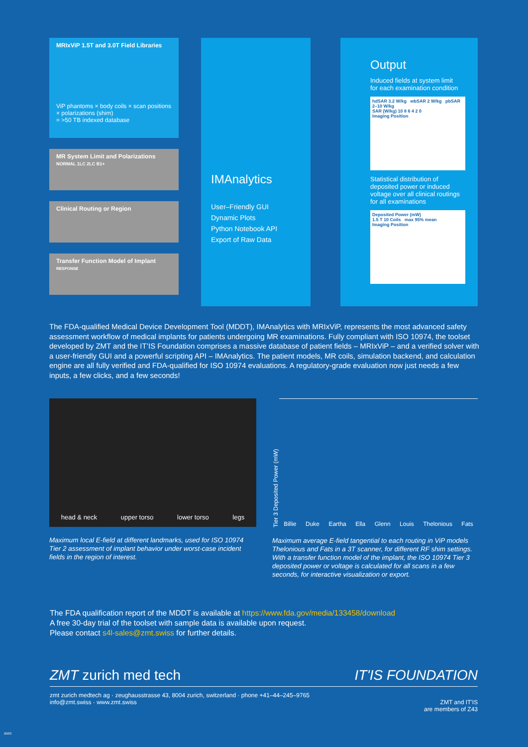MRIxViP 1.5T and 3.0T Field Libraries
ViP phantoms × body coils × scan positions
× polarizations (shim)
= >50 TB indexed database
MR System Limit and Polarizations
NORMAL 1LC 2LC B1+
Clinical Routing or Region
Transfer Function Model of Implant
RESPONSE
IMAnalytics
User–Friendly GUI
Dynamic Plots
Python Notebook API
Export of Raw Data
Output
Induced fields at system limit
for each examination condition
hdSAR 3.2 W/kg wbSAR 2 W/kg pbSAR 2–10 W/kg
SAR (W/kg) 10 8 6 4 2 0
Imaging Position
Statistical distribution of deposited power or induced voltage over all clinical routings for all examinations
Deposited Power (mW)
1.5 T 10 Coils max 95% mean
Imaging Position
The FDA-qualified Medical Device Development Tool (MDDT), IMAnalytics with MRIxViP, represents the most advanced safety assessment workflow of medical implants for patients undergoing MR examinations. Fully compliant with ISO 10974, the toolset developed by ZMT and the IT’IS Foundation comprises a massive database of patient fields – MRIxViP – and a verified solver with a user-friendly GUI and a powerful scripting API – IMAnalytics. The patient models, MR coils, simulation backend, and calculation engine are all fully verified and FDA-qualified for ISO 10974 evaluations. A regulatory-grade evaluation now just needs a few inputs, a few clicks, and a few seconds!
head & neck upper torso lower torso legs
Maximum local E-field at different landmarks, used for ISO 10974 Tier 2 assessment of implant behavior under worst-case incident fields in the region of interest.
Tier 3 Deposited Power (mW)
Billie Duke Eartha Ella Glenn Louis Thelonious Fats
Maximum average E-field tangential to each routing in ViP models Thelonious and Fats in a 3T scanner, for different RF shim settings. With a transfer function model of the implant, the ISO 10974 Tier 3 deposited power or voltage is calculated for all scans in a few seconds, for interactive visualization or export.
The FDA qualification report of the MDDT is available at https://www.fda.gov/media/133458/download
A free 30-day trial of the toolset with sample data is available upon request.
Please contact s4l-sales@zmt.swiss for further details.
ZMT zurich med tech IT'IS FOUNDATION
zmt zurich medtech ag · zeughausstrasse 43, 8004 zurich, switzerland · phone +41–44–245–9765
info@zmt.swiss · www.zmt.swiss ZMT and IT'IS
are members of Z43
20/03